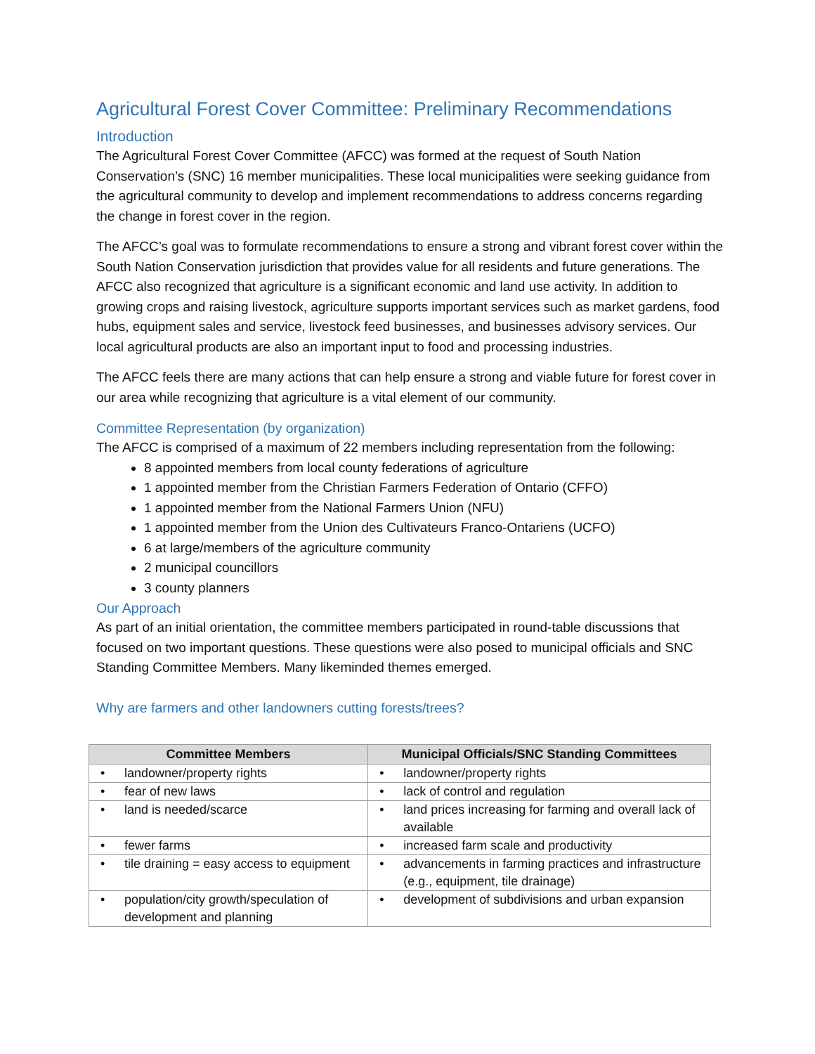Agricultural Forest Cover Committee: Preliminary Recommendations
Introduction
The Agricultural Forest Cover Committee (AFCC) was formed at the request of South Nation Conservation’s (SNC) 16 member municipalities. These local municipalities were seeking guidance from the agricultural community to develop and implement recommendations to address concerns regarding the change in forest cover in the region.
The AFCC’s goal was to formulate recommendations to ensure a strong and vibrant forest cover within the South Nation Conservation jurisdiction that provides value for all residents and future generations. The AFCC also recognized that agriculture is a significant economic and land use activity. In addition to growing crops and raising livestock, agriculture supports important services such as market gardens, food hubs, equipment sales and service, livestock feed businesses, and businesses advisory services. Our local agricultural products are also an important input to food and processing industries.
The AFCC feels there are many actions that can help ensure a strong and viable future for forest cover in our area while recognizing that agriculture is a vital element of our community.
Committee Representation (by organization)
The AFCC is comprised of a maximum of 22 members including representation from the following:
8 appointed members from local county federations of agriculture
1 appointed member from the Christian Farmers Federation of Ontario (CFFO)
1 appointed member from the National Farmers Union (NFU)
1 appointed member from the Union des Cultivateurs Franco-Ontariens (UCFO)
6 at large/members of the agriculture community
2 municipal councillors
3 county planners
Our Approach
As part of an initial orientation, the committee members participated in round-table discussions that focused on two important questions. These questions were also posed to municipal officials and SNC Standing Committee Members. Many likeminded themes emerged.
Why are farmers and other landowners cutting forests/trees?
| Committee Members | Municipal Officials/SNC Standing Committees |
| --- | --- |
| • landowner/property rights | • landowner/property rights |
| • fear of new laws | • lack of control and regulation |
| • land is needed/scarce | • land prices increasing for farming and overall lack of available |
| • fewer farms | • increased farm scale and productivity |
| • tile draining = easy access to equipment | • advancements in farming practices and infrastructure (e.g., equipment, tile drainage) |
| • population/city growth/speculation of development and planning | • development of subdivisions and urban expansion |